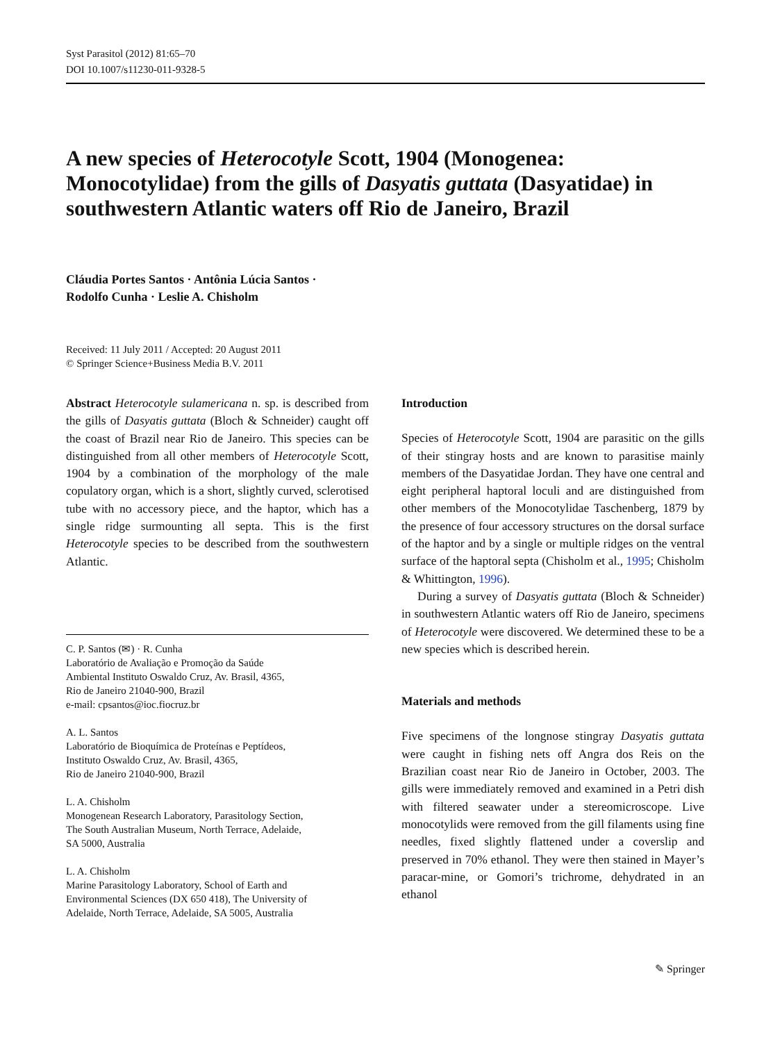Syst Parasitol (2012) 81:65–70
DOI 10.1007/s11230-011-9328-5
A new species of Heterocotyle Scott, 1904 (Monogenea: Monocotylidae) from the gills of Dasyatis guttata (Dasyatidae) in southwestern Atlantic waters off Rio de Janeiro, Brazil
Cláudia Portes Santos · Antônia Lúcia Santos ·
Rodolfo Cunha · Leslie A. Chisholm
Received: 11 July 2011 / Accepted: 20 August 2011
© Springer Science+Business Media B.V. 2011
Abstract Heterocotyle sulamericana n. sp. is described from the gills of Dasyatis guttata (Bloch & Schneider) caught off the coast of Brazil near Rio de Janeiro. This species can be distinguished from all other members of Heterocotyle Scott, 1904 by a combination of the morphology of the male copulatory organ, which is a short, slightly curved, sclerotised tube with no accessory piece, and the haptor, which has a single ridge surmounting all septa. This is the first Heterocotyle species to be described from the southwestern Atlantic.
C. P. Santos (✉) · R. Cunha
Laboratório de Avaliação e Promoção da Saúde
Ambiental Instituto Oswaldo Cruz, Av. Brasil, 4365,
Rio de Janeiro 21040-900, Brazil
e-mail: cpsantos@ioc.fiocruz.br
A. L. Santos
Laboratório de Bioquímica de Proteínas e Peptídeos,
Instituto Oswaldo Cruz, Av. Brasil, 4365,
Rio de Janeiro 21040-900, Brazil
L. A. Chisholm
Monogenean Research Laboratory, Parasitology Section,
The South Australian Museum, North Terrace, Adelaide,
SA 5000, Australia
L. A. Chisholm
Marine Parasitology Laboratory, School of Earth and
Environmental Sciences (DX 650 418), The University of
Adelaide, North Terrace, Adelaide, SA 5005, Australia
Introduction
Species of Heterocotyle Scott, 1904 are parasitic on the gills of their stingray hosts and are known to parasitise mainly members of the Dasyatidae Jordan. They have one central and eight peripheral haptoral loculi and are distinguished from other members of the Monocotylidae Taschenberg, 1879 by the presence of four accessory structures on the dorsal surface of the haptor and by a single or multiple ridges on the ventral surface of the haptoral septa (Chisholm et al., 1995; Chisholm & Whittington, 1996).
During a survey of Dasyatis guttata (Bloch & Schneider) in southwestern Atlantic waters off Rio de Janeiro, specimens of Heterocotyle were discovered. We determined these to be a new species which is described herein.
Materials and methods
Five specimens of the longnose stingray Dasyatis guttata were caught in fishing nets off Angra dos Reis on the Brazilian coast near Rio de Janeiro in October, 2003. The gills were immediately removed and examined in a Petri dish with filtered seawater under a stereomicroscope. Live monocotylids were removed from the gill filaments using fine needles, fixed slightly flattened under a coverslip and preserved in 70% ethanol. They were then stained in Mayer’s paracar-mine, or Gomori’s trichrome, dehydrated in an ethanol
✎ Springer